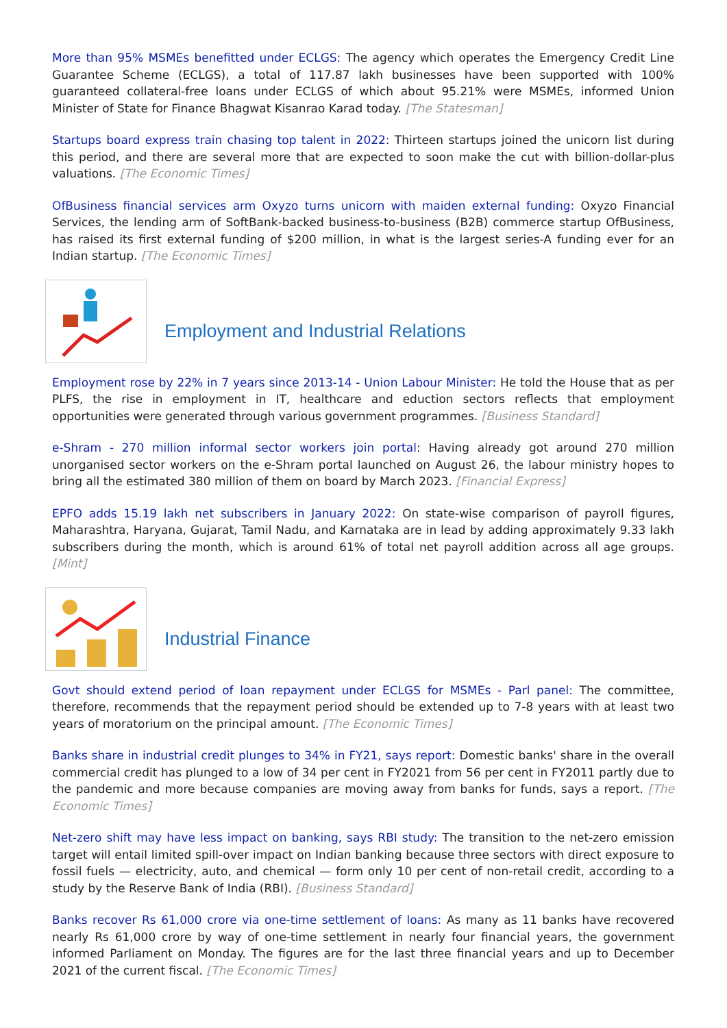More than 95% MSMEs benefitted under ECLGS: The agency which operates the Emergency Credit Line Guarantee Scheme (ECLGS), a total of 117.87 lakh businesses have been supported with 100% guaranteed collateral-free loans under ECLGS of which about 95.21% were MSMEs, informed Union Minister of State for Finance Bhagwat Kisanrao Karad today. [The Statesman]
Startups board express train chasing top talent in 2022: Thirteen startups joined the unicorn list during this period, and there are several more that are expected to soon make the cut with billion-dollar-plus valuations. [The Economic Times]
OfBusiness financial services arm Oxyzo turns unicorn with maiden external funding: Oxyzo Financial Services, the lending arm of SoftBank-backed business-to-business (B2B) commerce startup OfBusiness, has raised its first external funding of $200 million, in what is the largest series-A funding ever for an Indian startup. [The Economic Times]
Employment and Industrial Relations
Employment rose by 22% in 7 years since 2013-14 - Union Labour Minister: He told the House that as per PLFS, the rise in employment in IT, healthcare and eduction sectors reflects that employment opportunities were generated through various government programmes. [Business Standard]
e-Shram - 270 million informal sector workers join portal: Having already got around 270 million unorganised sector workers on the e-Shram portal launched on August 26, the labour ministry hopes to bring all the estimated 380 million of them on board by March 2023. [Financial Express]
EPFO adds 15.19 lakh net subscribers in January 2022: On state-wise comparison of payroll figures, Maharashtra, Haryana, Gujarat, Tamil Nadu, and Karnataka are in lead by adding approximately 9.33 lakh subscribers during the month, which is around 61% of total net payroll addition across all age groups. [Mint]
Industrial Finance
Govt should extend period of loan repayment under ECLGS for MSMEs - Parl panel: The committee, therefore, recommends that the repayment period should be extended up to 7-8 years with at least two years of moratorium on the principal amount. [The Economic Times]
Banks share in industrial credit plunges to 34% in FY21, says report: Domestic banks' share in the overall commercial credit has plunged to a low of 34 per cent in FY2021 from 56 per cent in FY2011 partly due to the pandemic and more because companies are moving away from banks for funds, says a report. [The Economic Times]
Net-zero shift may have less impact on banking, says RBI study: The transition to the net-zero emission target will entail limited spill-over impact on Indian banking because three sectors with direct exposure to fossil fuels — electricity, auto, and chemical — form only 10 per cent of non-retail credit, according to a study by the Reserve Bank of India (RBI). [Business Standard]
Banks recover Rs 61,000 crore via one-time settlement of loans: As many as 11 banks have recovered nearly Rs 61,000 crore by way of one-time settlement in nearly four financial years, the government informed Parliament on Monday. The figures are for the last three financial years and up to December 2021 of the current fiscal. [The Economic Times]